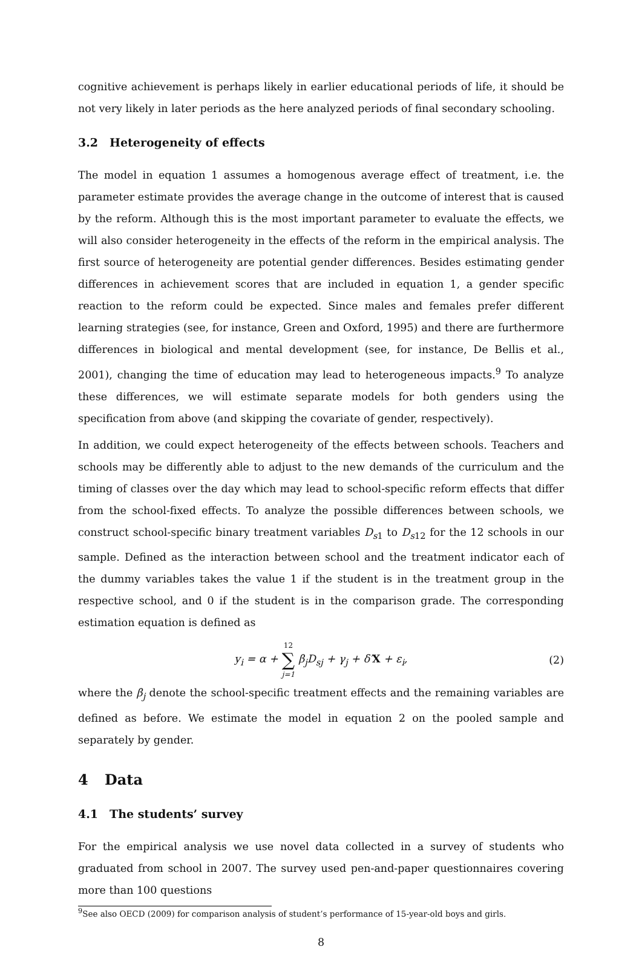cognitive achievement is perhaps likely in earlier educational periods of life, it should be not very likely in later periods as the here analyzed periods of final secondary schooling.
3.2 Heterogeneity of effects
The model in equation 1 assumes a homogenous average effect of treatment, i.e. the parameter estimate provides the average change in the outcome of interest that is caused by the reform. Although this is the most important parameter to evaluate the effects, we will also consider heterogeneity in the effects of the reform in the empirical analysis. The first source of heterogeneity are potential gender differences. Besides estimating gender differences in achievement scores that are included in equation 1, a gender specific reaction to the reform could be expected. Since males and females prefer different learning strategies (see, for instance, Green and Oxford, 1995) and there are furthermore differences in biological and mental development (see, for instance, De Bellis et al., 2001), changing the time of education may lead to heterogeneous impacts.<sup>9</sup> To analyze these differences, we will estimate separate models for both genders using the specification from above (and skipping the covariate of gender, respectively).
In addition, we could expect heterogeneity of the effects between schools. Teachers and schools may be differently able to adjust to the new demands of the curriculum and the timing of classes over the day which may lead to school-specific reform effects that differ from the school-fixed effects. To analyze the possible differences between schools, we construct school-specific binary treatment variables D<sub>s1</sub> to D<sub>s12</sub> for the 12 schools in our sample. Defined as the interaction between school and the treatment indicator each of the dummy variables takes the value 1 if the student is in the treatment group in the respective school, and 0 if the student is in the comparison grade. The corresponding estimation equation is defined as
y<sub>i</sub> = α + 12 ∑ j=1 β<sub>j</sub>D<sub>sj</sub> + γ<sub>j</sub> + δ′X + ε<sub>i</sub>, (2)
where the β<sub>j</sub> denote the school-specific treatment effects and the remaining variables are defined as before. We estimate the model in equation 2 on the pooled sample and separately by gender.
4 Data
4.1 The students’ survey
For the empirical analysis we use novel data collected in a survey of students who graduated from school in 2007. The survey used pen-and-paper questionnaires covering more than 100 questions
<sup>9</sup> See also OECD (2009) for comparison analysis of student’s performance of 15-year-old boys and girls.
8